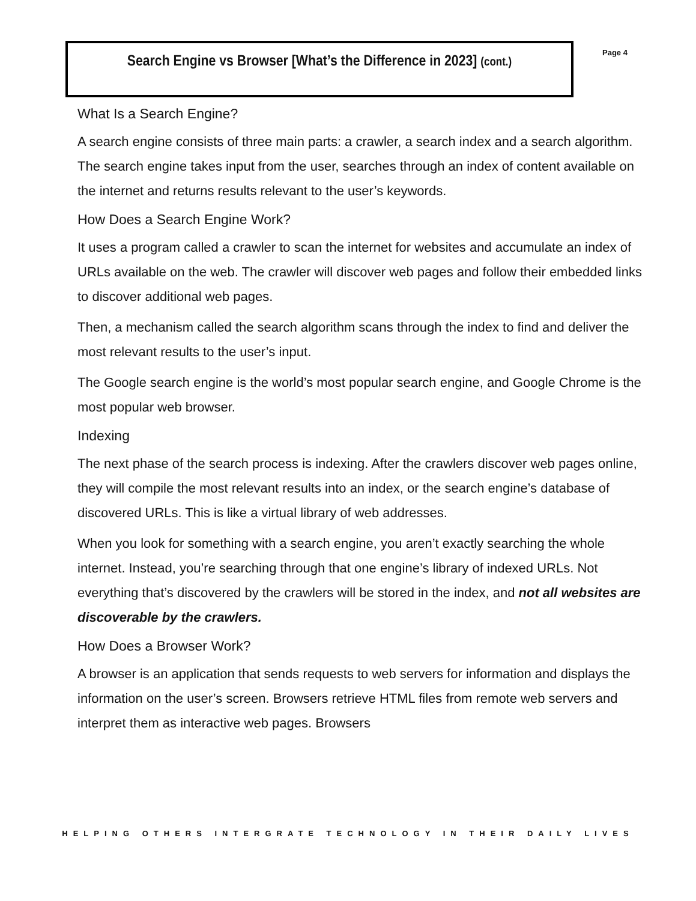Search Engine vs Browser [What’s the Difference in 2023] (cont.)
Page 4
What Is a Search Engine?
A search engine consists of three main parts: a crawler, a search index and a search algorithm. The search engine takes input from the user, searches through an index of content available on the internet and returns results relevant to the user’s keywords.
How Does a Search Engine Work?
It uses a program called a crawler to scan the internet for websites and accumulate an index of URLs available on the web. The crawler will discover web pages and follow their embedded links to discover additional web pages.
Then, a mechanism called the search algorithm scans through the index to find and deliver the most relevant results to the user’s input.
The Google search engine is the world’s most popular search engine, and Google Chrome is the most popular web browser.
Indexing
The next phase of the search process is indexing. After the crawlers discover web pages online, they will compile the most relevant results into an index, or the search engine’s database of discovered URLs. This is like a virtual library of web addresses.
When you look for something with a search engine, you aren’t exactly searching the whole internet. Instead, you’re searching through that one engine’s library of indexed URLs. Not everything that’s discovered by the crawlers will be stored in the index, and not all websites are discoverable by the crawlers.
How Does a Browser Work?
A browser is an application that sends requests to web servers for information and displays the information on the user’s screen. Browsers retrieve HTML files from remote web servers and interpret them as interactive web pages. Browsers
HELPING OTHERS INTERGRATE TECHNOLOGY IN THEIR DAILY LIVES